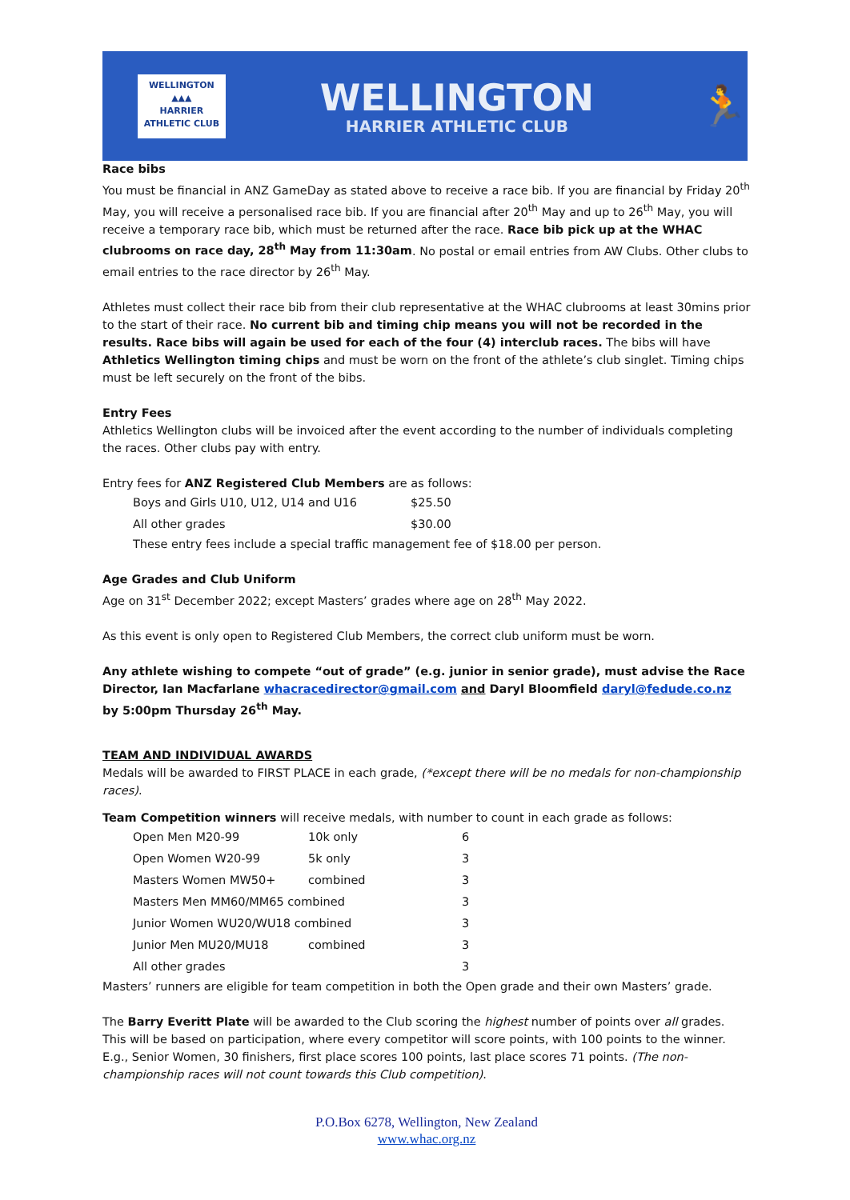WELLINGTON
▲▲▲
HARRIER ATHLETIC CLUB
WELLINGTON
HARRIER ATHLETIC CLUB
🏃
Race bibs
You must be financial in ANZ GameDay as stated above to receive a race bib. If you are financial by Friday 20<sup>th</sup> May, you will receive a personalised race bib. If you are financial after 20<sup>th</sup> May and up to 26<sup>th</sup> May, you will receive a temporary race bib, which must be returned after the race. Race bib pick up at the WHAC clubrooms on race day, 28<sup>th</sup> May from 11:30am. No postal or email entries from AW Clubs. Other clubs to email entries to the race director by 26<sup>th</sup> May.
Athletes must collect their race bib from their club representative at the WHAC clubrooms at least 30mins prior to the start of their race. No current bib and timing chip means you will not be recorded in the results. Race bibs will again be used for each of the four (4) interclub races. The bibs will have Athletics Wellington timing chips and must be worn on the front of the athlete’s club singlet. Timing chips must be left securely on the front of the bibs.
Entry Fees
Athletics Wellington clubs will be invoiced after the event according to the number of individuals completing the races. Other clubs pay with entry.
Entry fees for ANZ Registered Club Members are as follows:
| Boys and Girls U10, U12, U14 and U16 | $25.50 |
| All other grades | $30.00 |
These entry fees include a special traffic management fee of $18.00 per person.
Age Grades and Club Uniform
Age on 31<sup>st</sup> December 2022; except Masters’ grades where age on 28<sup>th</sup> May 2022.
As this event is only open to Registered Club Members, the correct club uniform must be worn.
Any athlete wishing to compete “out of grade” (e.g. junior in senior grade), must advise the Race Director, Ian Macfarlane whacracedirector@gmail.com and Daryl Bloomfield daryl@fedude.co.nz by 5:00pm Thursday 26<sup>th</sup> May.
TEAM AND INDIVIDUAL AWARDS
Medals will be awarded to FIRST PLACE in each grade, (*except there will be no medals for non-championship races).
Team Competition winners will receive medals, with number to count in each grade as follows:
| Open Men M20-99 | 10k only | 6 |
| Open Women W20-99 | 5k only | 3 |
| Masters Women MW50+ | combined | 3 |
| Masters Men MM60/MM65 combined | | 3 |
| Junior Women WU20/WU18 combined | | 3 |
| Junior Men MU20/MU18 | combined | 3 |
| All other grades | | 3 |
Masters’ runners are eligible for team competition in both the Open grade and their own Masters’ grade.
The Barry Everitt Plate will be awarded to the Club scoring the highest number of points over all grades. This will be based on participation, where every competitor will score points, with 100 points to the winner. E.g., Senior Women, 30 finishers, first place scores 100 points, last place scores 71 points. (The non-championship races will not count towards this Club competition).
P.O.Box 6278, Wellington, New Zealand
www.whac.org.nz